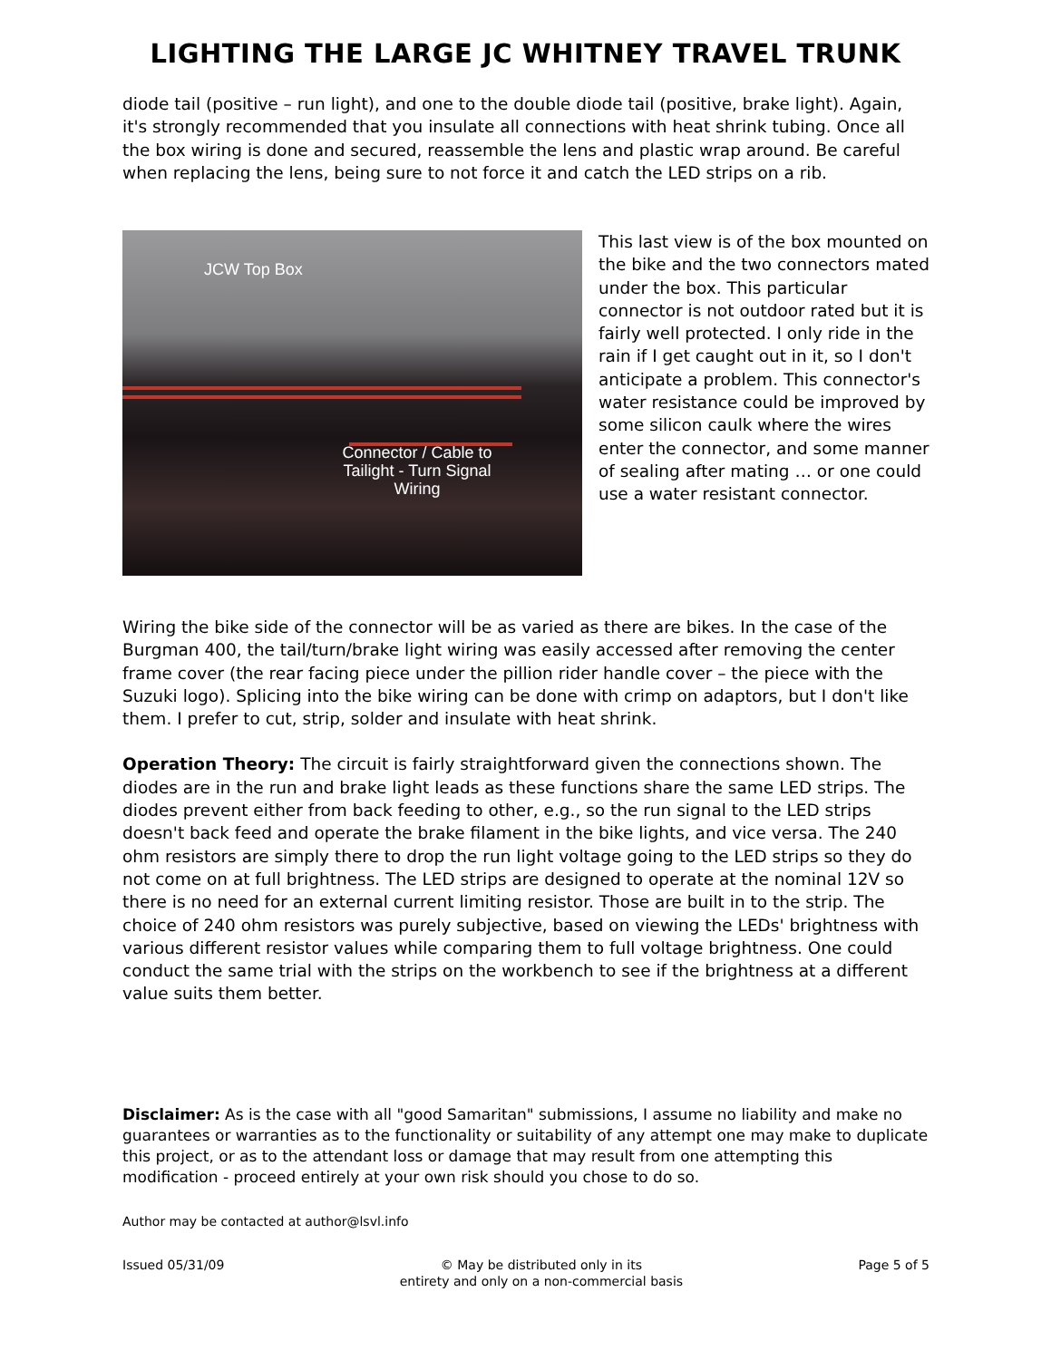LIGHTING THE LARGE JC WHITNEY TRAVEL TRUNK
diode tail (positive – run light), and one to the double diode tail (positive, brake light). Again, it's strongly recommended that you insulate all connections with heat shrink tubing. Once all the box wiring is done and secured, reassemble the lens and plastic wrap around. Be careful when replacing the lens, being sure to not force it and catch the LED strips on a rib.
JCW Top Box
Connector / Cable to Tailight - Turn Signal Wiring
This last view is of the box mounted on the bike and the two connectors mated under the box. This particular connector is not outdoor rated but it is fairly well protected. I only ride in the rain if I get caught out in it, so I don't anticipate a problem. This connector's water resistance could be improved by some silicon caulk where the wires enter the connector, and some manner of sealing after mating … or one could use a water resistant connector.
Wiring the bike side of the connector will be as varied as there are bikes. In the case of the Burgman 400, the tail/turn/brake light wiring was easily accessed after removing the center frame cover (the rear facing piece under the pillion rider handle cover – the piece with the Suzuki logo). Splicing into the bike wiring can be done with crimp on adaptors, but I don't like them. I prefer to cut, strip, solder and insulate with heat shrink.
Operation Theory: The circuit is fairly straightforward given the connections shown. The diodes are in the run and brake light leads as these functions share the same LED strips. The diodes prevent either from back feeding to other, e.g., so the run signal to the LED strips doesn't back feed and operate the brake filament in the bike lights, and vice versa. The 240 ohm resistors are simply there to drop the run light voltage going to the LED strips so they do not come on at full brightness. The LED strips are designed to operate at the nominal 12V so there is no need for an external current limiting resistor. Those are built in to the strip. The choice of 240 ohm resistors was purely subjective, based on viewing the LEDs' brightness with various different resistor values while comparing them to full voltage brightness. One could conduct the same trial with the strips on the workbench to see if the brightness at a different value suits them better.
Disclaimer: As is the case with all "good Samaritan" submissions, I assume no liability and make no guarantees or warranties as to the functionality or suitability of any attempt one may make to duplicate this project, or as to the attendant loss or damage that may result from one attempting this modification - proceed entirely at your own risk should you chose to do so.
Author may be contacted at author@lsvl.info
Issued 05/31/09 © May be distributed only in its
entirety and only on a non-commercial basis Page 5 of 5